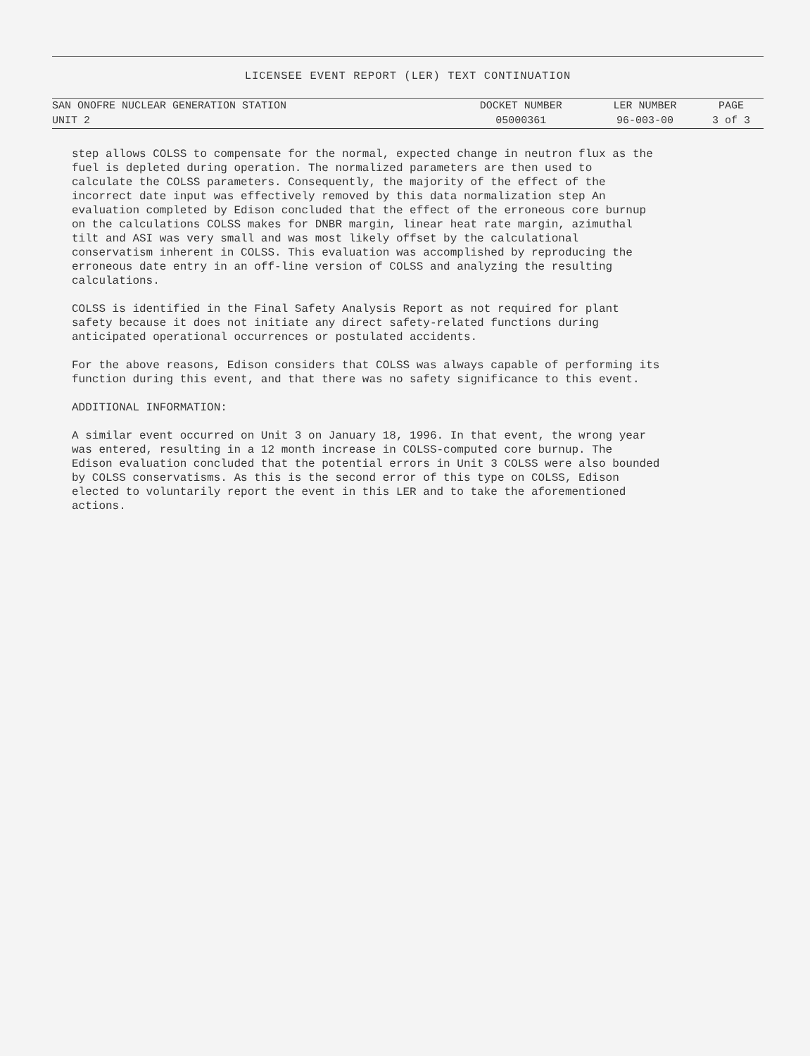LICENSEE EVENT REPORT (LER) TEXT CONTINUATION
| SAN ONOFRE NUCLEAR GENERATION STATION | DOCKET NUMBER | LER NUMBER | PAGE |
| UNIT 2 | 05000361 | 96-003-00 | 3 of 3 |
step allows COLSS to compensate for the normal, expected change in neutron flux as the fuel is depleted during operation. The normalized parameters are then used to calculate the COLSS parameters. Consequently, the majority of the effect of the incorrect date input was effectively removed by this data normalization step An evaluation completed by Edison concluded that the effect of the erroneous core burnup on the calculations COLSS makes for DNBR margin, linear heat rate margin, azimuthal tilt and ASI was very small and was most likely offset by the calculational conservatism inherent in COLSS. This evaluation was accomplished by reproducing the erroneous date entry in an off-line version of COLSS and analyzing the resulting calculations.
COLSS is identified in the Final Safety Analysis Report as not required for plant safety because it does not initiate any direct safety-related functions during anticipated operational occurrences or postulated accidents.
For the above reasons, Edison considers that COLSS was always capable of performing its function during this event, and that there was no safety significance to this event.
ADDITIONAL INFORMATION:
A similar event occurred on Unit 3 on January 18, 1996. In that event, the wrong year was entered, resulting in a 12 month increase in COLSS-computed core burnup. The Edison evaluation concluded that the potential errors in Unit 3 COLSS were also bounded by COLSS conservatisms. As this is the second error of this type on COLSS, Edison elected to voluntarily report the event in this LER and to take the aforementioned actions.